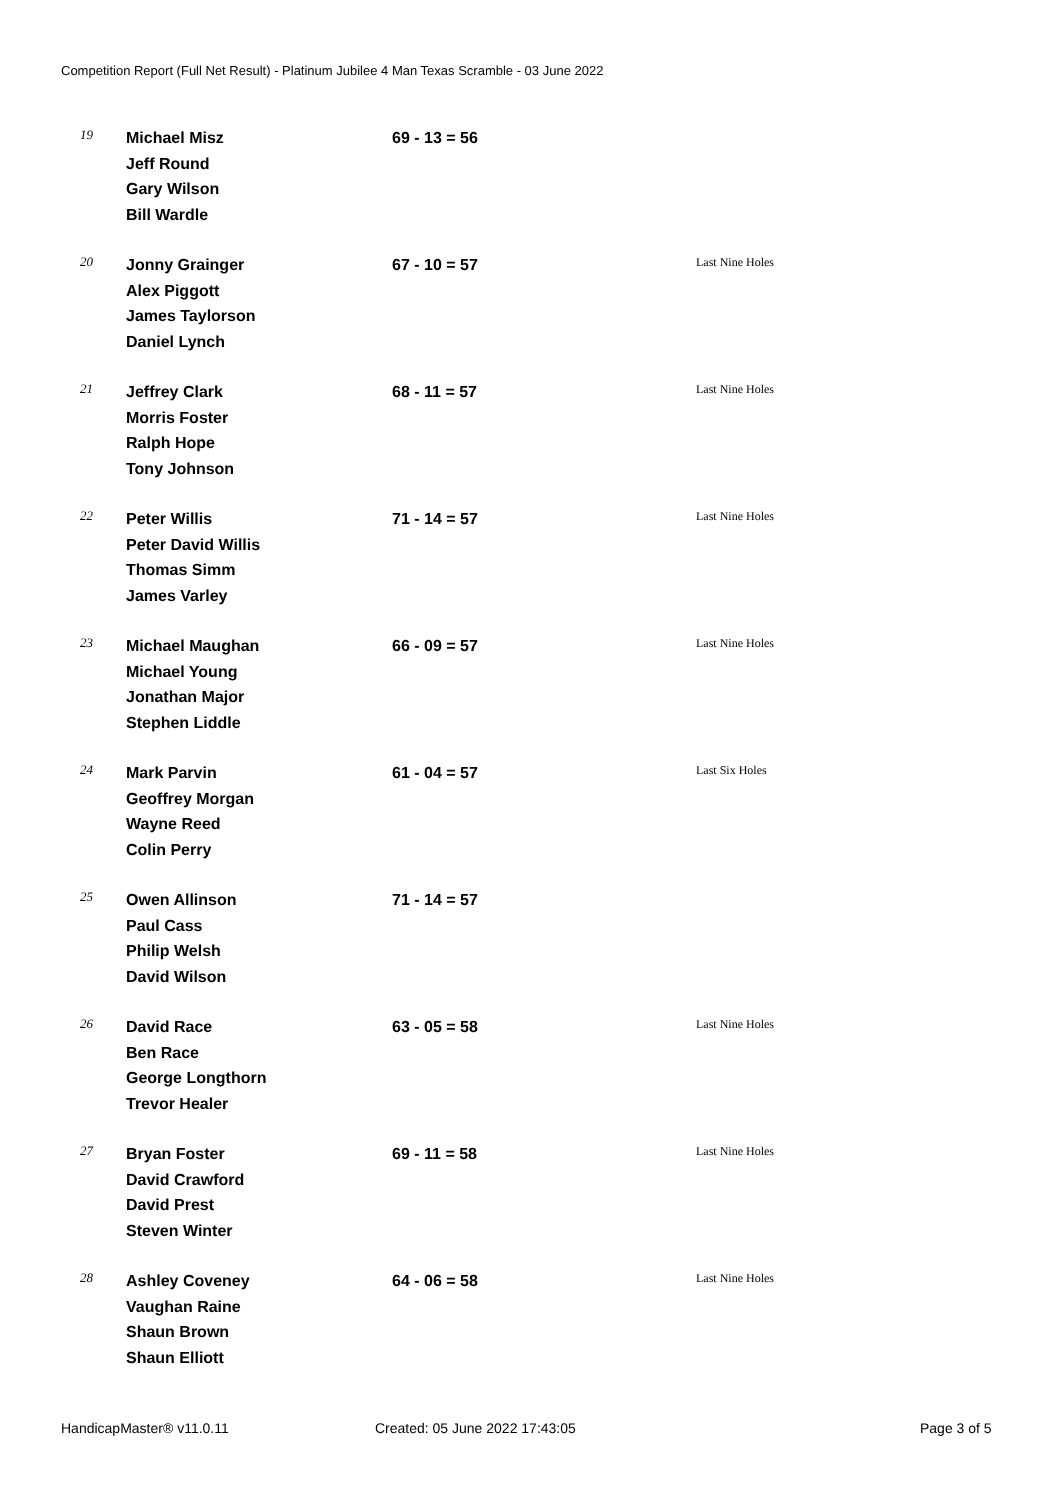Competition Report (Full Net Result) - Platinum Jubilee 4 Man Texas Scramble - 03 June 2022
| 19 | Michael Misz Jeff Round Gary Wilson Bill Wardle | 69 - 13 = 56 | |
| 20 | Jonny Grainger Alex Piggott James Taylorson Daniel Lynch | 67 - 10 = 57 | Last Nine Holes |
| 21 | Jeffrey Clark Morris Foster Ralph Hope Tony Johnson | 68 - 11 = 57 | Last Nine Holes |
| 22 | Peter Willis Peter David Willis Thomas Simm James Varley | 71 - 14 = 57 | Last Nine Holes |
| 23 | Michael Maughan Michael Young Jonathan Major Stephen Liddle | 66 - 09 = 57 | Last Nine Holes |
| 24 | Mark Parvin Geoffrey Morgan Wayne Reed Colin Perry | 61 - 04 = 57 | Last Six Holes |
| 25 | Owen Allinson Paul Cass Philip Welsh David Wilson | 71 - 14 = 57 | |
| 26 | David Race Ben Race George Longthorn Trevor Healer | 63 - 05 = 58 | Last Nine Holes |
| 27 | Bryan Foster David Crawford David Prest Steven Winter | 69 - 11 = 58 | Last Nine Holes |
| 28 | Ashley Coveney Vaughan Raine Shaun Brown Shaun Elliott | 64 - 06 = 58 | Last Nine Holes |
HandicapMaster® v11.0.11 Created: 05 June 2022 17:43:05 Page 3 of 5